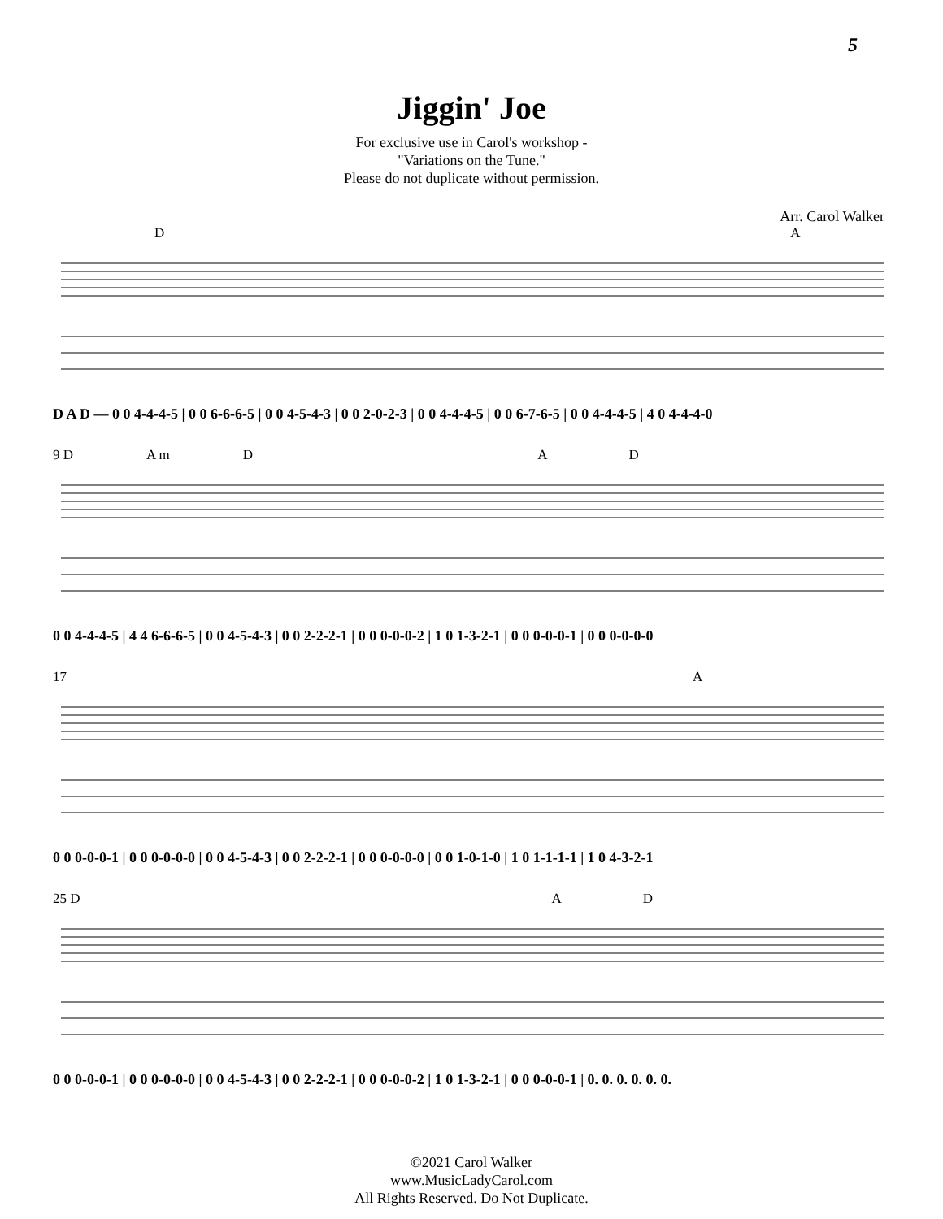5
Jiggin' Joe
For exclusive use in Carol's workshop -
"Variations on the Tune."
Please do not duplicate without permission.
Arr. Carol Walker
D A
D A D — 0 0 4-4-4-5 | 0 0 6-6-6-5 | 0 0 4-5-4-3 | 0 0 2-0-2-3 | 0 0 4-4-4-5 | 0 0 6-7-6-5 | 0 0 4-4-4-5 | 4 0 4-4-4-0
9 D A m D A D
0 0 4-4-4-5 | 4 4 6-6-6-5 | 0 0 4-5-4-3 | 0 0 2-2-2-1 | 0 0 0-0-0-2 | 1 0 1-3-2-1 | 0 0 0-0-0-1 | 0 0 0-0-0-0
17 A
0 0 0-0-0-1 | 0 0 0-0-0-0 | 0 0 4-5-4-3 | 0 0 2-2-2-1 | 0 0 0-0-0-0 | 0 0 1-0-1-0 | 1 0 1-1-1-1 | 1 0 4-3-2-1
25 D A D
0 0 0-0-0-1 | 0 0 0-0-0-0 | 0 0 4-5-4-3 | 0 0 2-2-2-1 | 0 0 0-0-0-2 | 1 0 1-3-2-1 | 0 0 0-0-0-1 | 0. 0. 0. 0. 0. 0.
©2021 Carol Walker
www.MusicLadyCarol.com
All Rights Reserved. Do Not Duplicate.